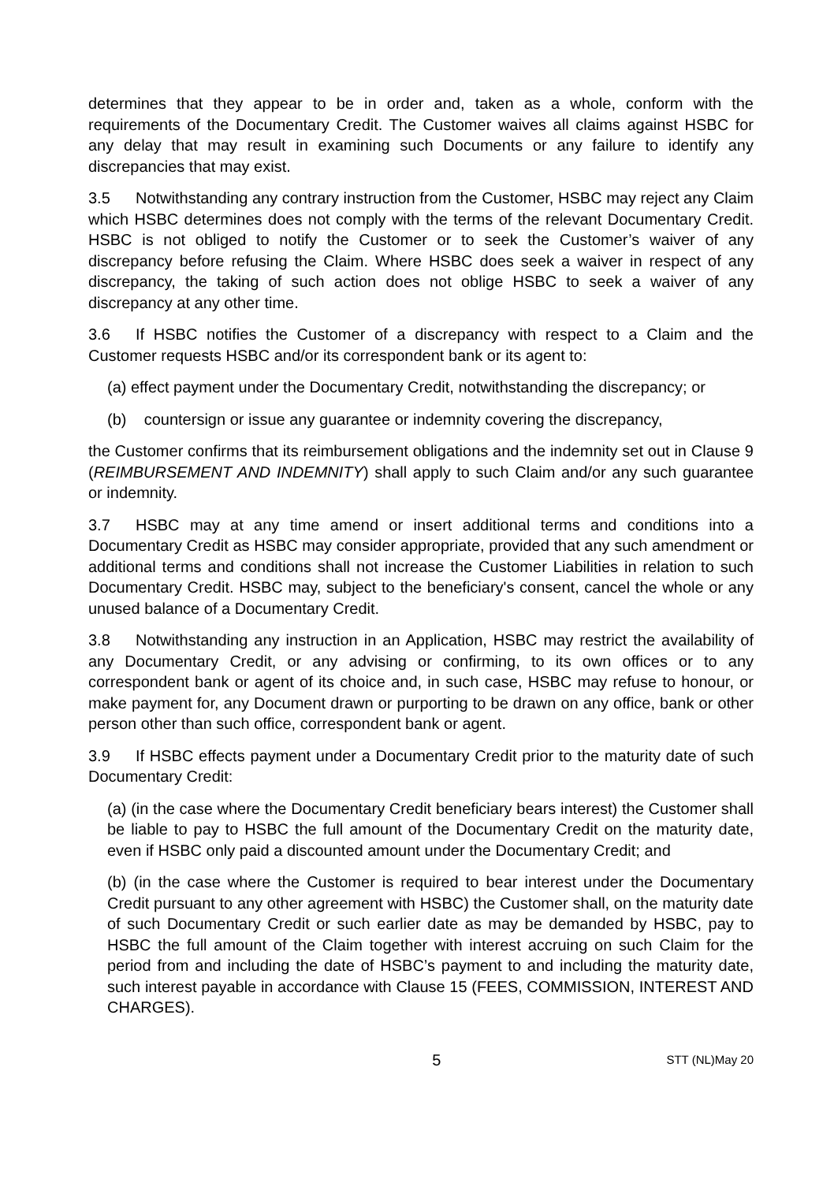determines that they appear to be in order and, taken as a whole, conform with the requirements of the Documentary Credit. The Customer waives all claims against HSBC for any delay that may result in examining such Documents or any failure to identify any discrepancies that may exist.
3.5 Notwithstanding any contrary instruction from the Customer, HSBC may reject any Claim which HSBC determines does not comply with the terms of the relevant Documentary Credit. HSBC is not obliged to notify the Customer or to seek the Customer’s waiver of any discrepancy before refusing the Claim. Where HSBC does seek a waiver in respect of any discrepancy, the taking of such action does not oblige HSBC to seek a waiver of any discrepancy at any other time.
3.6 If HSBC notifies the Customer of a discrepancy with respect to a Claim and the Customer requests HSBC and/or its correspondent bank or its agent to:
(a) effect payment under the Documentary Credit, notwithstanding the discrepancy; or
(b) countersign or issue any guarantee or indemnity covering the discrepancy,
the Customer confirms that its reimbursement obligations and the indemnity set out in Clause 9 (REIMBURSEMENT AND INDEMNITY) shall apply to such Claim and/or any such guarantee or indemnity.
3.7 HSBC may at any time amend or insert additional terms and conditions into a Documentary Credit as HSBC may consider appropriate, provided that any such amendment or additional terms and conditions shall not increase the Customer Liabilities in relation to such Documentary Credit. HSBC may, subject to the beneficiary's consent, cancel the whole or any unused balance of a Documentary Credit.
3.8 Notwithstanding any instruction in an Application, HSBC may restrict the availability of any Documentary Credit, or any advising or confirming, to its own offices or to any correspondent bank or agent of its choice and, in such case, HSBC may refuse to honour, or make payment for, any Document drawn or purporting to be drawn on any office, bank or other person other than such office, correspondent bank or agent.
3.9 If HSBC effects payment under a Documentary Credit prior to the maturity date of such Documentary Credit:
(a) (in the case where the Documentary Credit beneficiary bears interest) the Customer shall be liable to pay to HSBC the full amount of the Documentary Credit on the maturity date, even if HSBC only paid a discounted amount under the Documentary Credit; and
(b) (in the case where the Customer is required to bear interest under the Documentary Credit pursuant to any other agreement with HSBC) the Customer shall, on the maturity date of such Documentary Credit or such earlier date as may be demanded by HSBC, pay to HSBC the full amount of the Claim together with interest accruing on such Claim for the period from and including the date of HSBC’s payment to and including the maturity date, such interest payable in accordance with Clause 15 (FEES, COMMISSION, INTEREST AND CHARGES).
5 STT (NL)May 20